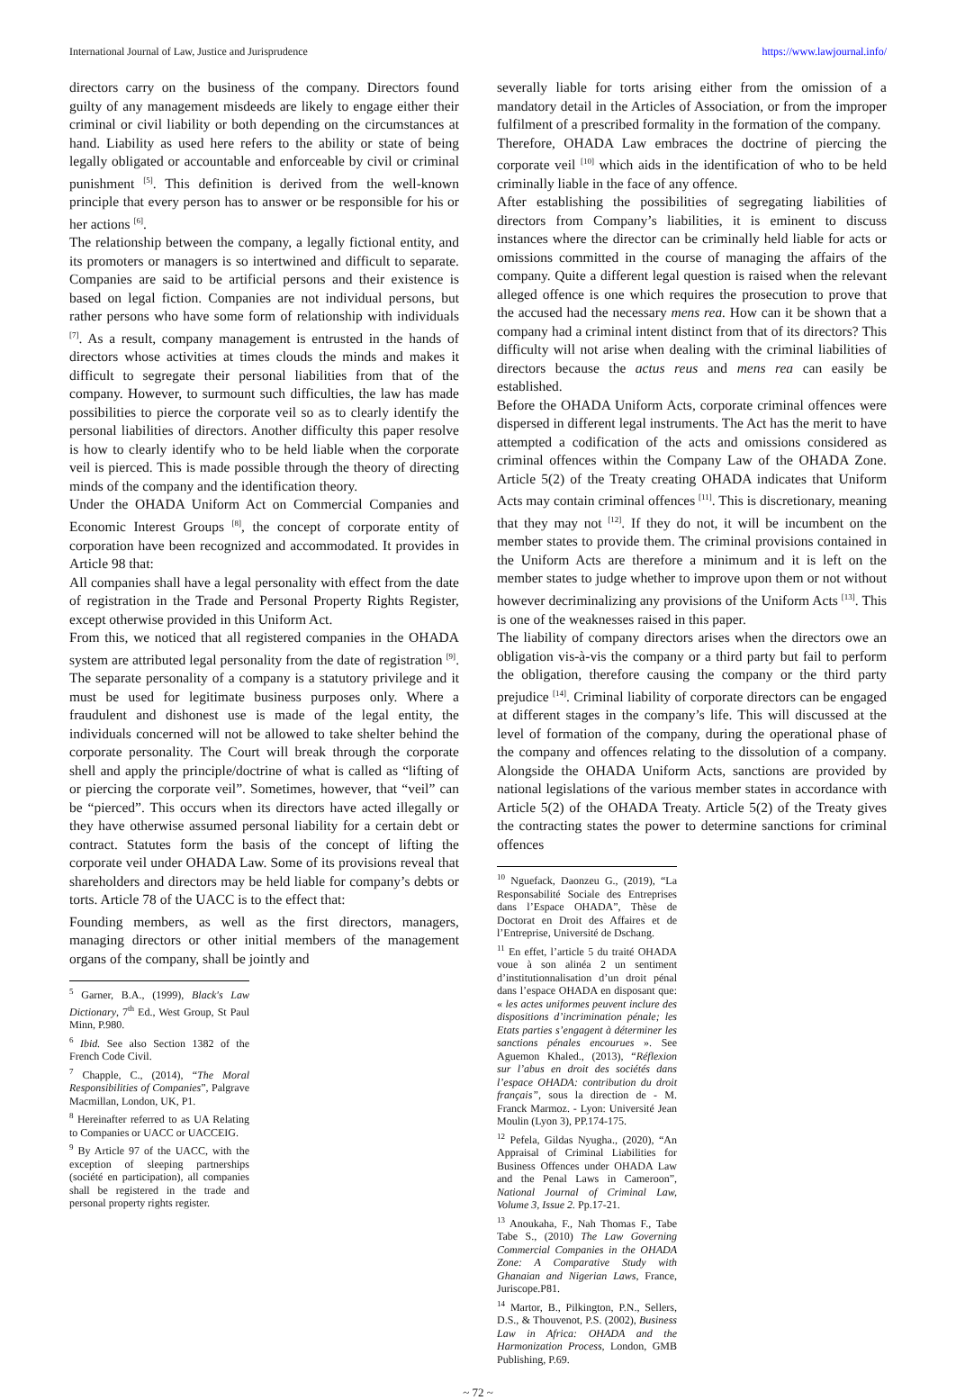International Journal of Law, Justice and Jurisprudence https://www.lawjournal.info/
directors carry on the business of the company. Directors found guilty of any management misdeeds are likely to engage either their criminal or civil liability or both depending on the circumstances at hand. Liability as used here refers to the ability or state of being legally obligated or accountable and enforceable by civil or criminal punishment <sup>[5]</sup>. This definition is derived from the well-known principle that every person has to answer or be responsible for his or her actions <sup>[6]</sup>.
The relationship between the company, a legally fictional entity, and its promoters or managers is so intertwined and difficult to separate. Companies are said to be artificial persons and their existence is based on legal fiction. Companies are not individual persons, but rather persons who have some form of relationship with individuals <sup>[7]</sup>. As a result, company management is entrusted in the hands of directors whose activities at times clouds the minds and makes it difficult to segregate their personal liabilities from that of the company. However, to surmount such difficulties, the law has made possibilities to pierce the corporate veil so as to clearly identify the personal liabilities of directors. Another difficulty this paper resolve is how to clearly identify who to be held liable when the corporate veil is pierced. This is made possible through the theory of directing minds of the company and the identification theory.
Under the OHADA Uniform Act on Commercial Companies and Economic Interest Groups <sup>[8]</sup>, the concept of corporate entity of corporation have been recognized and accommodated. It provides in Article 98 that:
All companies shall have a legal personality with effect from the date of registration in the Trade and Personal Property Rights Register, except otherwise provided in this Uniform Act.
From this, we noticed that all registered companies in the OHADA system are attributed legal personality from the date of registration <sup>[9]</sup>. The separate personality of a company is a statutory privilege and it must be used for legitimate business purposes only. Where a fraudulent and dishonest use is made of the legal entity, the individuals concerned will not be allowed to take shelter behind the corporate personality. The Court will break through the corporate shell and apply the principle/doctrine of what is called as “lifting of or piercing the corporate veil”. Sometimes, however, that “veil” can be “pierced”. This occurs when its directors have acted illegally or they have otherwise assumed personal liability for a certain debt or contract. Statutes form the basis of the concept of lifting the corporate veil under OHADA Law. Some of its provisions reveal that shareholders and directors may be held liable for company’s debts or torts. Article 78 of the UACC is to the effect that:
Founding members, as well as the first directors, managers, managing directors or other initial members of the management organs of the company, shall be jointly and
<sup>5</sup> Garner, B.A., (1999), Black's Law Dictionary, 7<sup>th</sup> Ed., West Group, St Paul Minn, P.980.
<sup>6</sup> Ibid. See also Section 1382 of the French Code Civil.
<sup>7</sup> Chapple, C., (2014), “The Moral Responsibilities of Companies”, Palgrave Macmillan, London, UK, P1.
<sup>8</sup> Hereinafter referred to as UA Relating to Companies or UACC or UACCEIG.
<sup>9</sup> By Article 97 of the UACC, with the exception of sleeping partnerships (société en participation), all companies shall be registered in the trade and personal property rights register.
severally liable for torts arising either from the omission of a mandatory detail in the Articles of Association, or from the improper fulfilment of a prescribed formality in the formation of the company.
Therefore, OHADA Law embraces the doctrine of piercing the corporate veil <sup>[10]</sup> which aids in the identification of who to be held criminally liable in the face of any offence.
After establishing the possibilities of segregating liabilities of directors from Company’s liabilities, it is eminent to discuss instances where the director can be criminally held liable for acts or omissions committed in the course of managing the affairs of the company. Quite a different legal question is raised when the relevant alleged offence is one which requires the prosecution to prove that the accused had the necessary mens rea. How can it be shown that a company had a criminal intent distinct from that of its directors? This difficulty will not arise when dealing with the criminal liabilities of directors because the actus reus and mens rea can easily be established.
Before the OHADA Uniform Acts, corporate criminal offences were dispersed in different legal instruments. The Act has the merit to have attempted a codification of the acts and omissions considered as criminal offences within the Company Law of the OHADA Zone. Article 5(2) of the Treaty creating OHADA indicates that Uniform Acts may contain criminal offences <sup>[11]</sup>. This is discretionary, meaning that they may not <sup>[12]</sup>. If they do not, it will be incumbent on the member states to provide them. The criminal provisions contained in the Uniform Acts are therefore a minimum and it is left on the member states to judge whether to improve upon them or not without however decriminalizing any provisions of the Uniform Acts <sup>[13]</sup>. This is one of the weaknesses raised in this paper.
The liability of company directors arises when the directors owe an obligation vis-à-vis the company or a third party but fail to perform the obligation, therefore causing the company or the third party prejudice <sup>[14]</sup>. Criminal liability of corporate directors can be engaged at different stages in the company’s life. This will discussed at the level of formation of the company, during the operational phase of the company and offences relating to the dissolution of a company. Alongside the OHADA Uniform Acts, sanctions are provided by national legislations of the various member states in accordance with Article 5(2) of the OHADA Treaty. Article 5(2) of the Treaty gives the contracting states the power to determine sanctions for criminal offences
<sup>10</sup> Nguefack, Daonzeu G., (2019), “La Responsabilité Sociale des Entreprises dans l’Espace OHADA”, Thèse de Doctorat en Droit des Affaires et de l’Entreprise, Université de Dschang.
<sup>11</sup> En effet, l’article 5 du traité OHADA voue à son alinéa 2 un sentiment d’institutionnalisation d’un droit pénal dans l’espace OHADA en disposant que: « les actes uniformes peuvent inclure des dispositions d’incrimination pénale; les Etats parties s’engagent à déterminer les sanctions pénales encourues ». See Aguemon Khaled., (2013), “Réflexion sur l’abus en droit des sociétés dans l’espace OHADA: contribution du droit français”, sous la direction de - M. Franck Marmoz. - Lyon: Université Jean Moulin (Lyon 3), PP.174-175.
<sup>12</sup> Pefela, Gildas Nyugha., (2020), “An Appraisal of Criminal Liabilities for Business Offences under OHADA Law and the Penal Laws in Cameroon”, National Journal of Criminal Law, Volume 3, Issue 2. Pp.17-21.
<sup>13</sup> Anoukaha, F., Nah Thomas F., Tabe Tabe S., (2010) The Law Governing Commercial Companies in the OHADA Zone: A Comparative Study with Ghanaian and Nigerian Laws, France, Juriscope.P81.
<sup>14</sup> Martor, B., Pilkington, P.N., Sellers, D.S., & Thouvenot, P.S. (2002), Business Law in Africa: OHADA and the Harmonization Process, London, GMB Publishing, P.69.
~ 72 ~